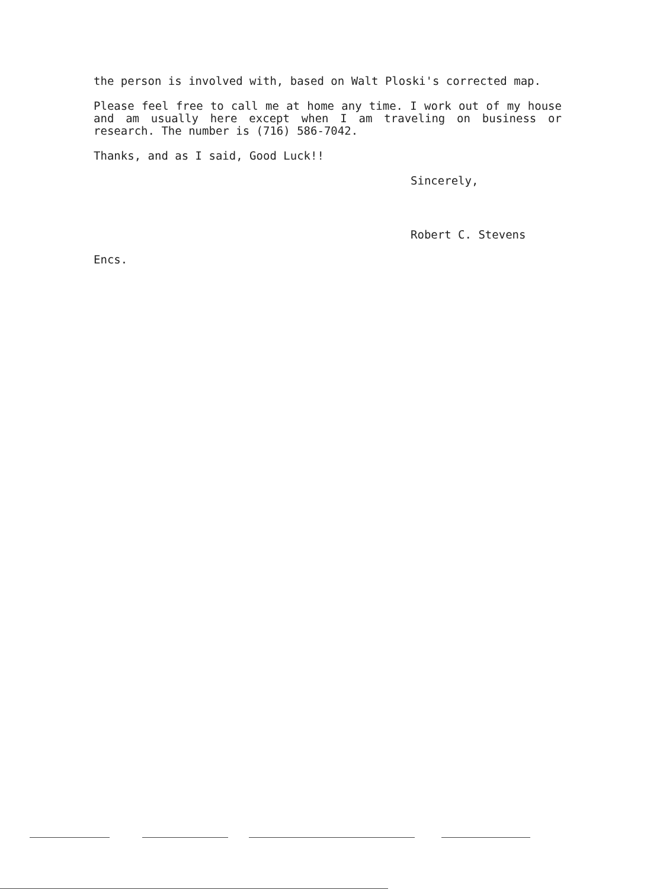the person is involved with, based on Walt Ploski's corrected map.
Please feel free to call me at home any time. I work out of my house and am usually here except when I am traveling on business or research. The number is (716) 586-7042.
Thanks, and as I said, Good Luck!!
Sincerely,
Robert C. Stevens
Encs.